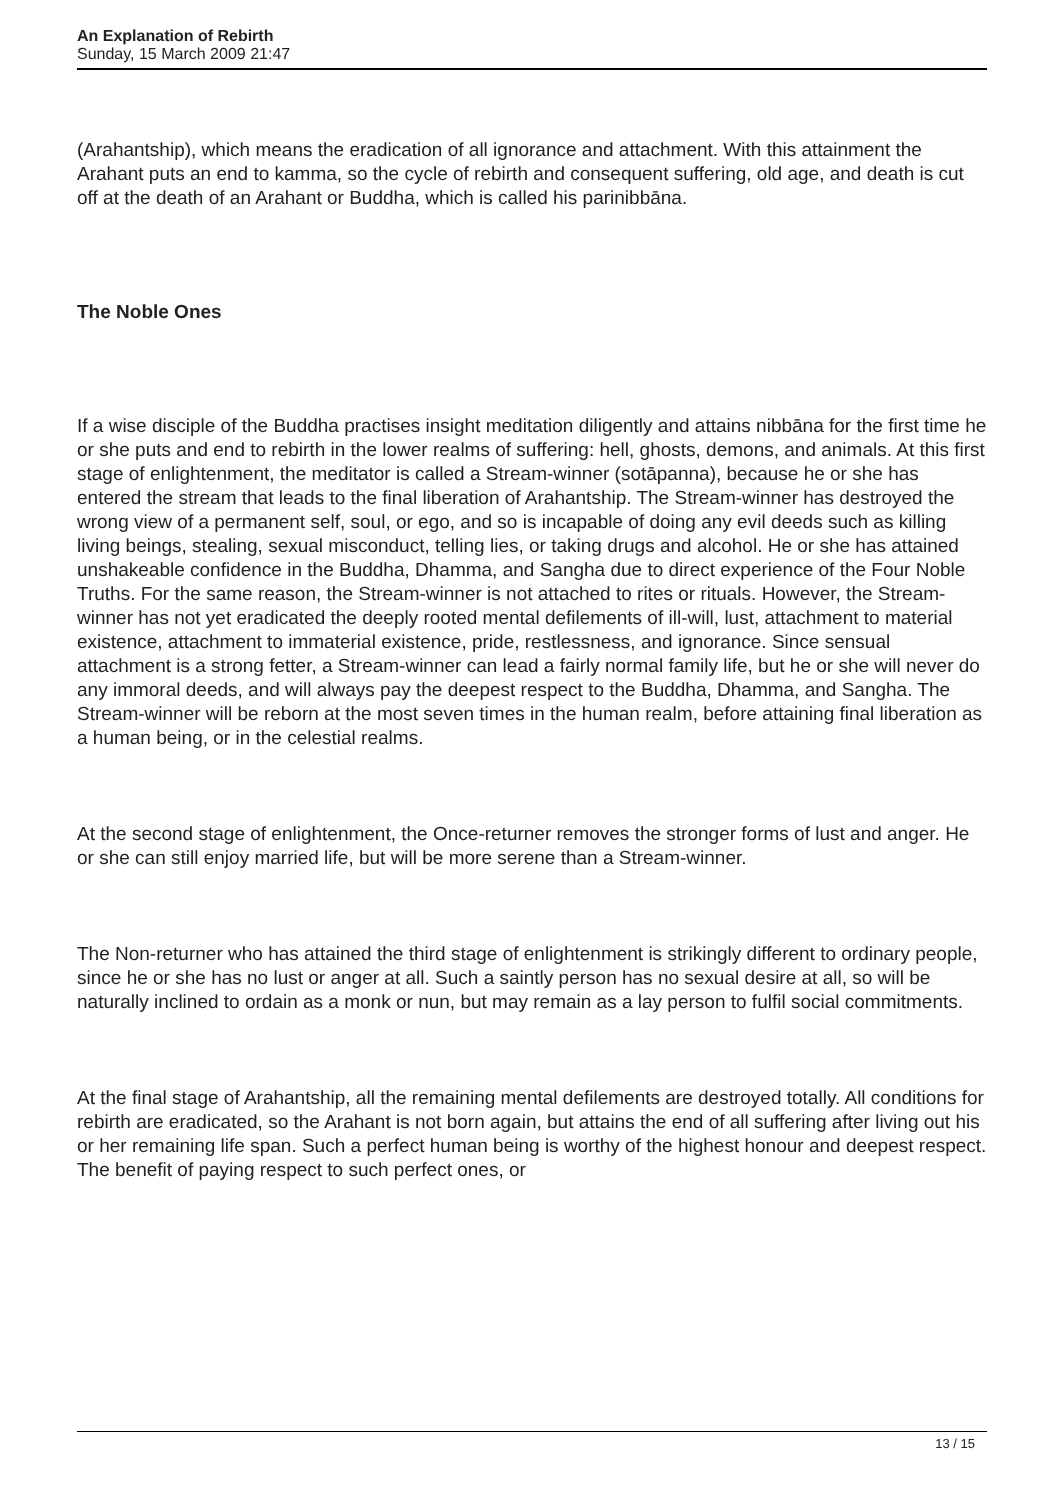An Explanation of Rebirth
Sunday, 15 March 2009 21:47
(Arahantship), which means the eradication of all ignorance and attachment. With this attainment the Arahant puts an end to kamma, so the cycle of rebirth and consequent suffering, old age, and death is cut off at the death of an Arahant or Buddha, which is called his parinibbāna.
The Noble Ones
If a wise disciple of the Buddha practises insight meditation diligently and attains nibbāna for the first time he or she puts and end to rebirth in the lower realms of suffering: hell, ghosts, demons, and animals. At this first stage of enlightenment, the meditator is called a Stream-winner (sotāpanna), because he or she has entered the stream that leads to the final liberation of Arahantship. The Stream-winner has destroyed the wrong view of a permanent self, soul, or ego, and so is incapable of doing any evil deeds such as killing living beings, stealing, sexual misconduct, telling lies, or taking drugs and alcohol. He or she has attained unshakeable confidence in the Buddha, Dhamma, and Sangha due to direct experience of the Four Noble Truths. For the same reason, the Stream-winner is not attached to rites or rituals. However, the Stream-winner has not yet eradicated the deeply rooted mental defilements of ill-will, lust, attachment to material existence, attachment to immaterial existence, pride, restlessness, and ignorance. Since sensual attachment is a strong fetter, a Stream-winner can lead a fairly normal family life, but he or she will never do any immoral deeds, and will always pay the deepest respect to the Buddha, Dhamma, and Sangha. The Stream-winner will be reborn at the most seven times in the human realm, before attaining final liberation as a human being, or in the celestial realms.
At the second stage of enlightenment, the Once-returner removes the stronger forms of lust and anger. He or she can still enjoy married life, but will be more serene than a Stream-winner.
The Non-returner who has attained the third stage of enlightenment is strikingly different to ordinary people, since he or she has no lust or anger at all. Such a saintly person has no sexual desire at all, so will be naturally inclined to ordain as a monk or nun, but may remain as a lay person to fulfil social commitments.
At the final stage of Arahantship, all the remaining mental defilements are destroyed totally. All conditions for rebirth are eradicated, so the Arahant is not born again, but attains the end of all suffering after living out his or her remaining life span. Such a perfect human being is worthy of the highest honour and deepest respect. The benefit of paying respect to such perfect ones, or
13 / 15